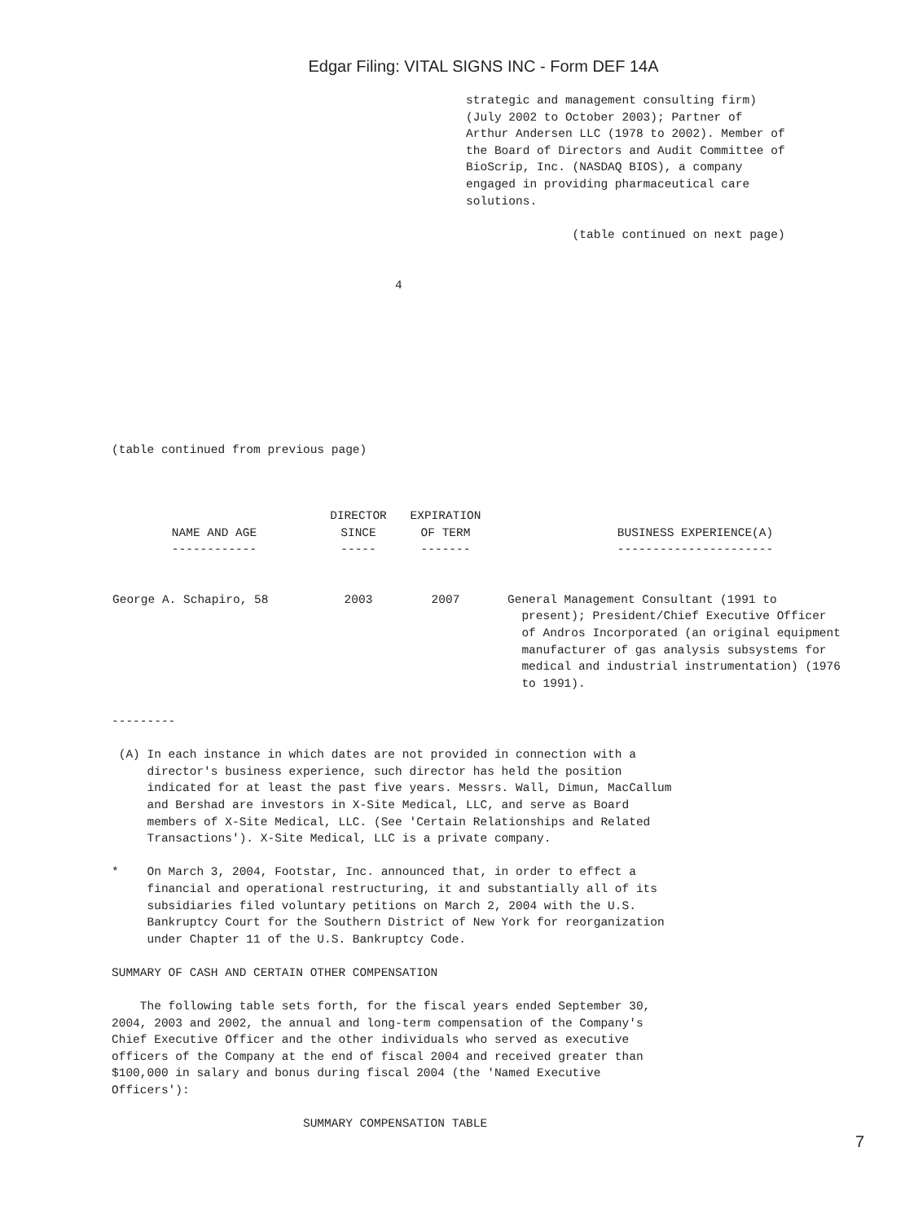Edgar Filing: VITAL SIGNS INC - Form DEF 14A
                                                  strategic and management consulting firm)
                                                  (July 2002 to October 2003); Partner of
                                                  Arthur Andersen LLC (1978 to 2002). Member of
                                                  the Board of Directors and Audit Committee of
                                                  BioScrip, Inc. (NASDAQ BIOS), a company
                                                  engaged in providing pharmaceutical care
                                                  solutions.

                                                                 (table continued on next page)


                                        4
(table continued from previous page)
| NAME AND AGE ------------ | DIRECTOR SINCE ----- | EXPIRATION OF TERM ------- | BUSINESS EXPERIENCE(A) ---------------------- |
| --- | --- | --- | --- |
| George A. Schapiro, 58 | 2003 | 2007 | General Management Consultant (1991 to present); President/Chief Executive Officer of Andros Incorporated (an original equipment manufacturer of gas analysis subsystems for medical and industrial instrumentation) (1976 to 1991). |
---------

 (A) In each instance in which dates are not provided in connection with a
     director's business experience, such director has held the position
     indicated for at least the past five years. Messrs. Wall, Dimun, MacCallum
     and Bershad are investors in X-Site Medical, LLC, and serve as Board
     members of X-Site Medical, LLC. (See 'Certain Relationships and Related
     Transactions'). X-Site Medical, LLC is a private company.

*    On March 3, 2004, Footstar, Inc. announced that, in order to effect a
     financial and operational restructuring, it and substantially all of its
     subsidiaries filed voluntary petitions on March 2, 2004 with the U.S.
     Bankruptcy Court for the Southern District of New York for reorganization
     under Chapter 11 of the U.S. Bankruptcy Code.

SUMMARY OF CASH AND CERTAIN OTHER COMPENSATION

    The following table sets forth, for the fiscal years ended September 30,
2004, 2003 and 2002, the annual and long-term compensation of the Company's
Chief Executive Officer and the other individuals who served as executive
officers of the Company at the end of fiscal 2004 and received greater than
$100,000 in salary and bonus during fiscal 2004 (the 'Named Executive
Officers'):

                           SUMMARY COMPENSATION TABLE
7